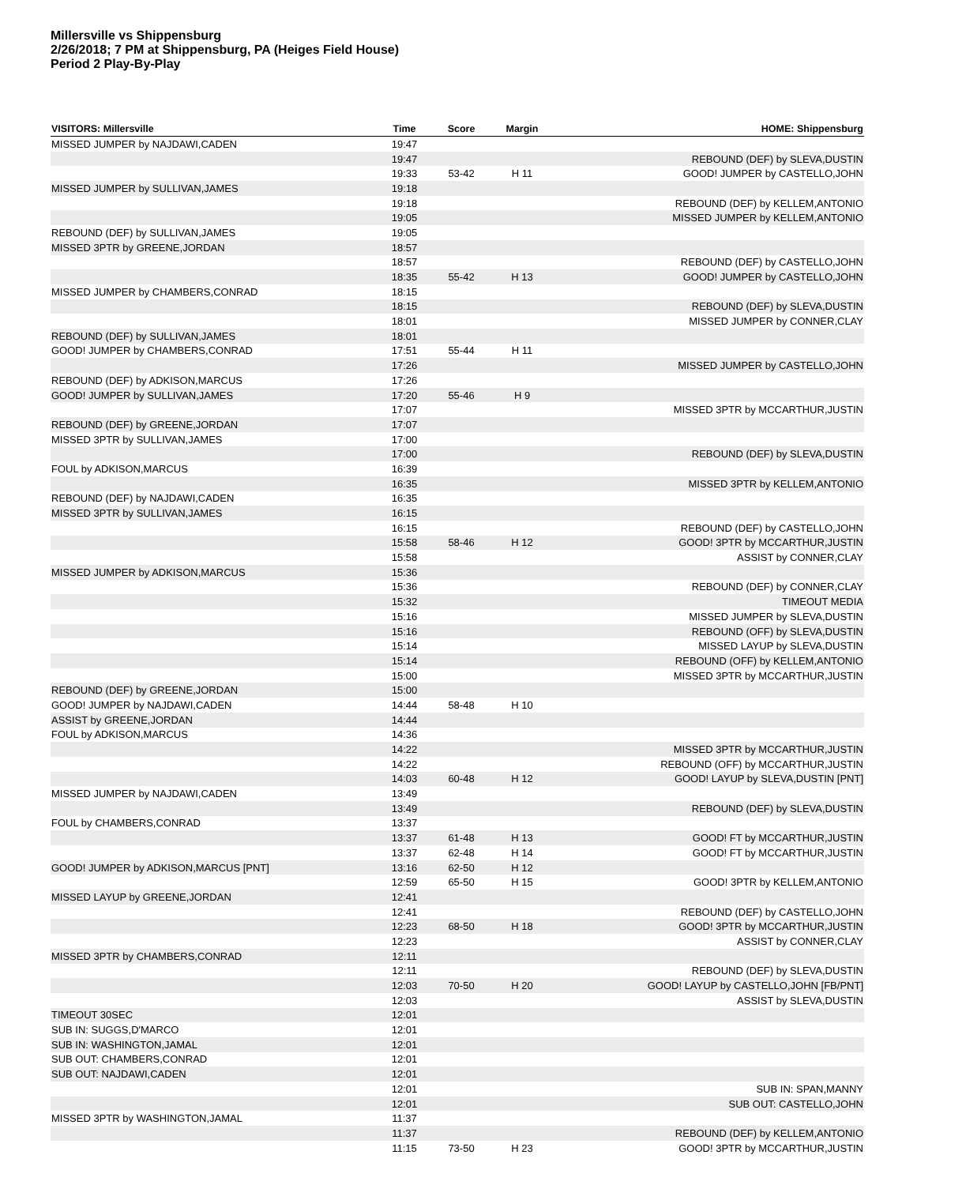Millersville vs Shippensburg
2/26/2018; 7 PM at Shippensburg, PA (Heiges Field House)
Period 2 Play-By-Play
| VISITORS: Millersville | Time | Score | Margin | HOME: Shippensburg |
| --- | --- | --- | --- | --- |
| MISSED JUMPER by NAJDAWI,CADEN | 19:47 | | | |
| | 19:47 | | | REBOUND (DEF) by SLEVA,DUSTIN |
| | 19:33 | 53-42 | H 11 | GOOD! JUMPER by CASTELLO,JOHN |
| MISSED JUMPER by SULLIVAN,JAMES | 19:18 | | | |
| | 19:18 | | | REBOUND (DEF) by KELLEM,ANTONIO |
| | 19:05 | | | MISSED JUMPER by KELLEM,ANTONIO |
| REBOUND (DEF) by SULLIVAN,JAMES | 19:05 | | | |
| MISSED 3PTR by GREENE,JORDAN | 18:57 | | | |
| | 18:57 | | | REBOUND (DEF) by CASTELLO,JOHN |
| | 18:35 | 55-42 | H 13 | GOOD! JUMPER by CASTELLO,JOHN |
| MISSED JUMPER by CHAMBERS,CONRAD | 18:15 | | | |
| | 18:15 | | | REBOUND (DEF) by SLEVA,DUSTIN |
| | 18:01 | | | MISSED JUMPER by CONNER,CLAY |
| REBOUND (DEF) by SULLIVAN,JAMES | 18:01 | | | |
| GOOD! JUMPER by CHAMBERS,CONRAD | 17:51 | 55-44 | H 11 | |
| | 17:26 | | | MISSED JUMPER by CASTELLO,JOHN |
| REBOUND (DEF) by ADKISON,MARCUS | 17:26 | | | |
| GOOD! JUMPER by SULLIVAN,JAMES | 17:20 | 55-46 | H 9 | |
| | 17:07 | | | MISSED 3PTR by MCCARTHUR,JUSTIN |
| REBOUND (DEF) by GREENE,JORDAN | 17:07 | | | |
| MISSED 3PTR by SULLIVAN,JAMES | 17:00 | | | |
| | 17:00 | | | REBOUND (DEF) by SLEVA,DUSTIN |
| FOUL by ADKISON,MARCUS | 16:39 | | | |
| | 16:35 | | | MISSED 3PTR by KELLEM,ANTONIO |
| REBOUND (DEF) by NAJDAWI,CADEN | 16:35 | | | |
| MISSED 3PTR by SULLIVAN,JAMES | 16:15 | | | |
| | 16:15 | | | REBOUND (DEF) by CASTELLO,JOHN |
| | 15:58 | 58-46 | H 12 | GOOD! 3PTR by MCCARTHUR,JUSTIN |
| | 15:58 | | | ASSIST by CONNER,CLAY |
| MISSED JUMPER by ADKISON,MARCUS | 15:36 | | | |
| | 15:36 | | | REBOUND (DEF) by CONNER,CLAY |
| | 15:32 | | | TIMEOUT MEDIA |
| | 15:16 | | | MISSED JUMPER by SLEVA,DUSTIN |
| | 15:16 | | | REBOUND (OFF) by SLEVA,DUSTIN |
| | 15:14 | | | MISSED LAYUP by SLEVA,DUSTIN |
| | 15:14 | | | REBOUND (OFF) by KELLEM,ANTONIO |
| | 15:00 | | | MISSED 3PTR by MCCARTHUR,JUSTIN |
| REBOUND (DEF) by GREENE,JORDAN | 15:00 | | | |
| GOOD! JUMPER by NAJDAWI,CADEN | 14:44 | 58-48 | H 10 | |
| ASSIST by GREENE,JORDAN | 14:44 | | | |
| FOUL by ADKISON,MARCUS | 14:36 | | | |
| | 14:22 | | | MISSED 3PTR by MCCARTHUR,JUSTIN |
| | 14:22 | | | REBOUND (OFF) by MCCARTHUR,JUSTIN |
| | 14:03 | 60-48 | H 12 | GOOD! LAYUP by SLEVA,DUSTIN [PNT] |
| MISSED JUMPER by NAJDAWI,CADEN | 13:49 | | | |
| | 13:49 | | | REBOUND (DEF) by SLEVA,DUSTIN |
| FOUL by CHAMBERS,CONRAD | 13:37 | | | |
| | 13:37 | 61-48 | H 13 | GOOD! FT by MCCARTHUR,JUSTIN |
| | 13:37 | 62-48 | H 14 | GOOD! FT by MCCARTHUR,JUSTIN |
| GOOD! JUMPER by ADKISON,MARCUS [PNT] | 13:16 | 62-50 | H 12 | |
| | 12:59 | 65-50 | H 15 | GOOD! 3PTR by KELLEM,ANTONIO |
| MISSED LAYUP by GREENE,JORDAN | 12:41 | | | |
| | 12:41 | | | REBOUND (DEF) by CASTELLO,JOHN |
| | 12:23 | 68-50 | H 18 | GOOD! 3PTR by MCCARTHUR,JUSTIN |
| | 12:23 | | | ASSIST by CONNER,CLAY |
| MISSED 3PTR by CHAMBERS,CONRAD | 12:11 | | | |
| | 12:11 | | | REBOUND (DEF) by SLEVA,DUSTIN |
| | 12:03 | 70-50 | H 20 | GOOD! LAYUP by CASTELLO,JOHN [FB/PNT] |
| | 12:03 | | | ASSIST by SLEVA,DUSTIN |
| TIMEOUT 30SEC | 12:01 | | | |
| SUB IN: SUGGS,D'MARCO | 12:01 | | | |
| SUB IN: WASHINGTON,JAMAL | 12:01 | | | |
| SUB OUT: CHAMBERS,CONRAD | 12:01 | | | |
| SUB OUT: NAJDAWI,CADEN | 12:01 | | | |
| | 12:01 | | | SUB IN: SPAN,MANNY |
| | 12:01 | | | SUB OUT: CASTELLO,JOHN |
| MISSED 3PTR by WASHINGTON,JAMAL | 11:37 | | | |
| | 11:37 | | | REBOUND (DEF) by KELLEM,ANTONIO |
| | 11:15 | 73-50 | H 23 | GOOD! 3PTR by MCCARTHUR,JUSTIN |